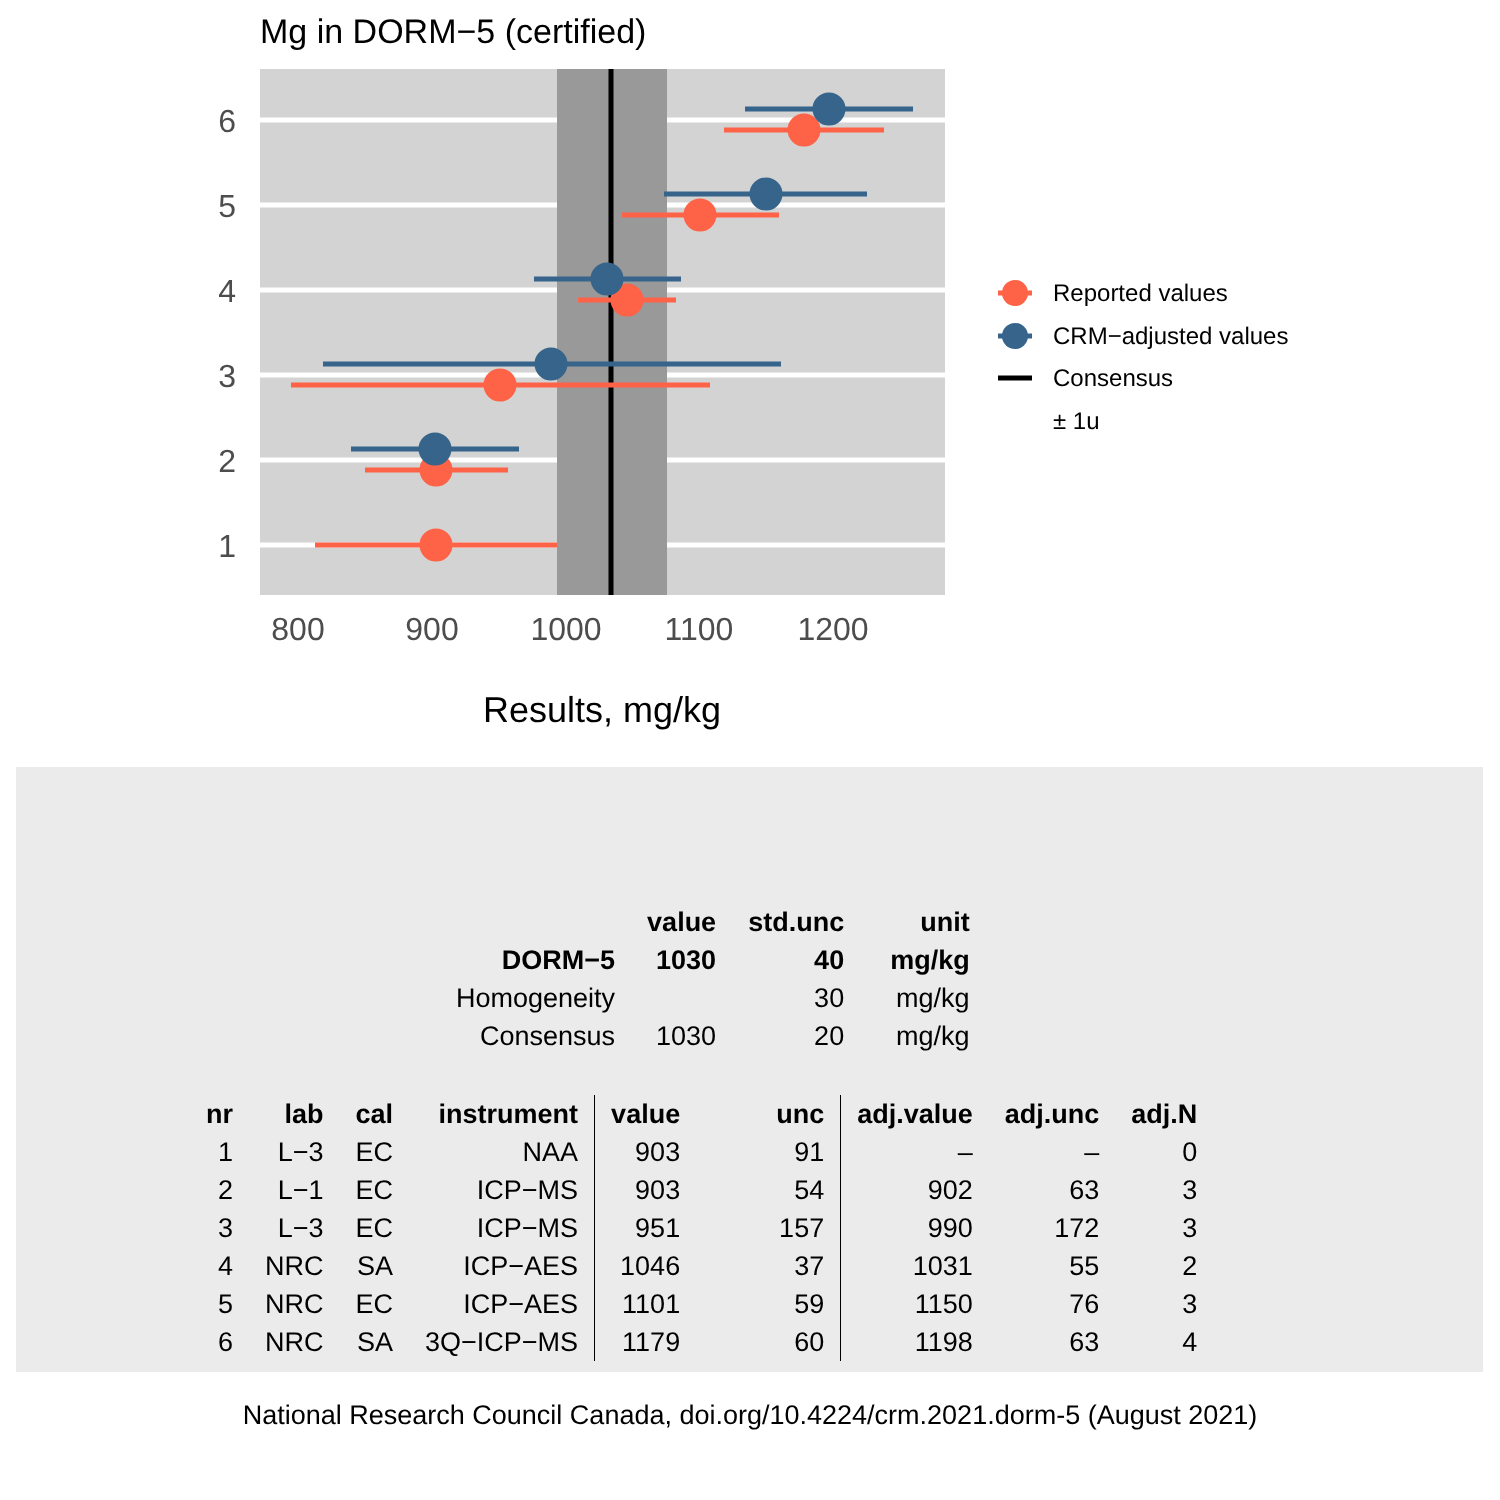Mg in DORM−5 (certified)
1
2
3
4
5
6
800
900
1000
1100
1200
Results, mg/kg
Reported values
CRM−adjusted values
Consensus
± 1u
| | value | std.unc | unit |
| --- | --- | --- | --- |
| DORM−5 | 1030 | 40 | mg/kg |
| Homogeneity | | 30 | mg/kg |
| Consensus | 1030 | 20 | mg/kg |
| nr | lab | cal | instrument | value | unc | adj.value | adj.unc | adj.N |
| --- | --- | --- | --- | --- | --- | --- | --- | --- |
| 1 | L−3 | EC | NAA | 903 | 91 | – | – | 0 |
| 2 | L−1 | EC | ICP−MS | 903 | 54 | 902 | 63 | 3 |
| 3 | L−3 | EC | ICP−MS | 951 | 157 | 990 | 172 | 3 |
| 4 | NRC | SA | ICP−AES | 1046 | 37 | 1031 | 55 | 2 |
| 5 | NRC | EC | ICP−AES | 1101 | 59 | 1150 | 76 | 3 |
| 6 | NRC | SA | 3Q−ICP−MS | 1179 | 60 | 1198 | 63 | 4 |
National Research Council Canada, doi.org/10.4224/crm.2021.dorm-5 (August 2021)